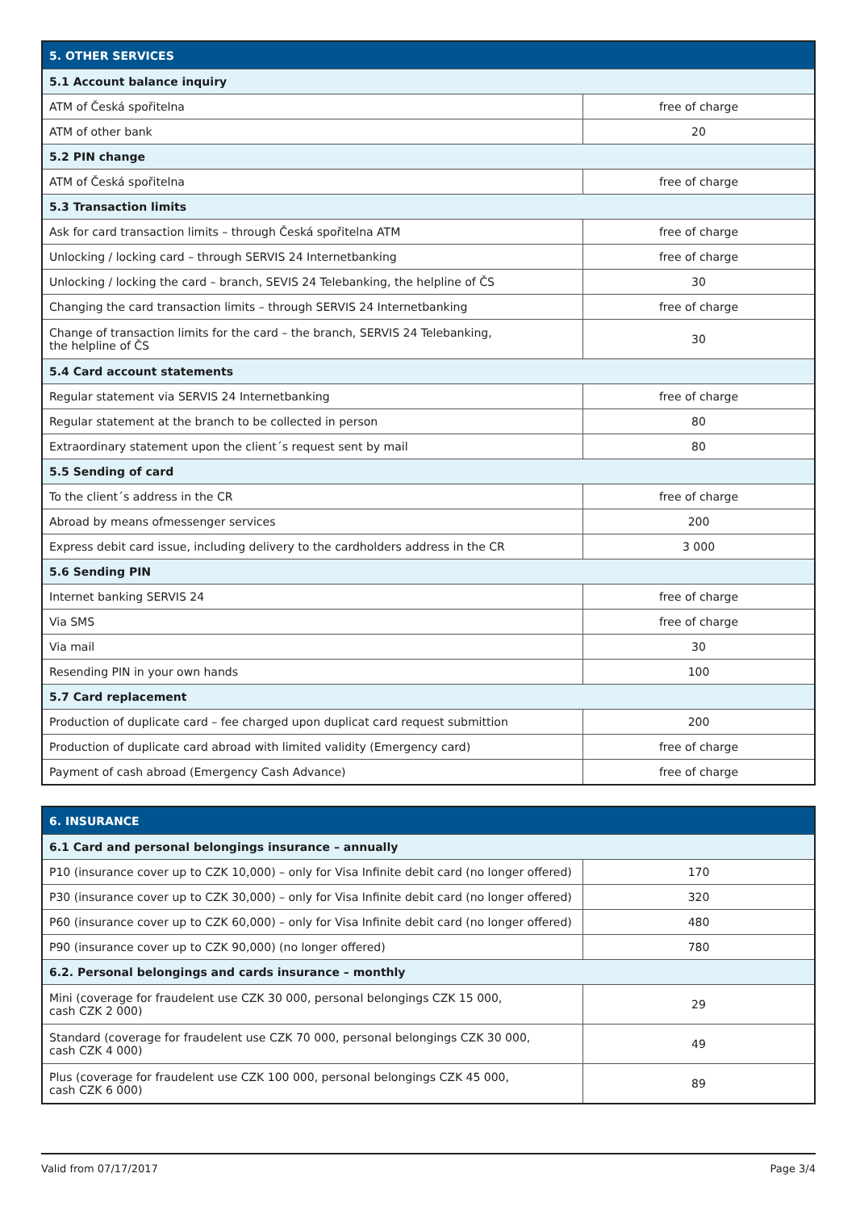| 5. OTHER SERVICES | |
| --- | --- |
| 5.1 Account balance inquiry | |
| ATM of Česká spořitelna | free of charge |
| ATM of other bank | 20 |
| 5.2 PIN change | |
| ATM of Česká spořitelna | free of charge |
| 5.3 Transaction limits | |
| Ask for card transaction limits – through Česká spořitelna ATM | free of charge |
| Unlocking / locking card – through SERVIS 24 Internetbanking | free of charge |
| Unlocking / locking the card – branch, SEVIS 24 Telebanking, the helpline of ČS | 30 |
| Changing the card transaction limits – through SERVIS 24 Internetbanking | free of charge |
| Change of transaction limits for the card – the branch, SERVIS 24 Telebanking, the helpline of ČS | 30 |
| 5.4 Card account statements | |
| Regular statement via SERVIS 24 Internetbanking | free of charge |
| Regular statement at the branch to be collected in person | 80 |
| Extraordinary statement upon the client´s request sent by mail | 80 |
| 5.5 Sending of card | |
| To the client´s address in the CR | free of charge |
| Abroad by means ofmessenger services | 200 |
| Express debit card issue, including delivery to the cardholders address in the CR | 3 000 |
| 5.6 Sending PIN | |
| Internet banking SERVIS 24 | free of charge |
| Via SMS | free of charge |
| Via mail | 30 |
| Resending PIN in your own hands | 100 |
| 5.7 Card replacement | |
| Production of duplicate card – fee charged upon duplicat card request submittion | 200 |
| Production of duplicate card abroad with limited validity (Emergency card) | free of charge |
| Payment of cash abroad (Emergency Cash Advance) | free of charge |
| 6. INSURANCE | |
| --- | --- |
| 6.1 Card and personal belongings insurance – annually | |
| P10 (insurance cover up to CZK 10,000) – only for Visa Infinite debit card (no longer offered) | 170 |
| P30 (insurance cover up to CZK 30,000) – only for Visa Infinite debit card (no longer offered) | 320 |
| P60 (insurance cover up to CZK 60,000) – only for Visa Infinite debit card (no longer offered) | 480 |
| P90 (insurance cover up to CZK 90,000) (no longer offered) | 780 |
| 6.2. Personal belongings and cards insurance – monthly | |
| Mini (coverage for fraudelent use CZK 30 000, personal belongings CZK 15 000, cash CZK 2 000) | 29 |
| Standard (coverage for fraudelent use CZK 70 000, personal belongings CZK 30 000, cash CZK 4 000) | 49 |
| Plus (coverage for fraudelent use CZK 100 000, personal belongings CZK 45 000, cash CZK 6 000) | 89 |
Valid from 07/17/2017 Page 3/4